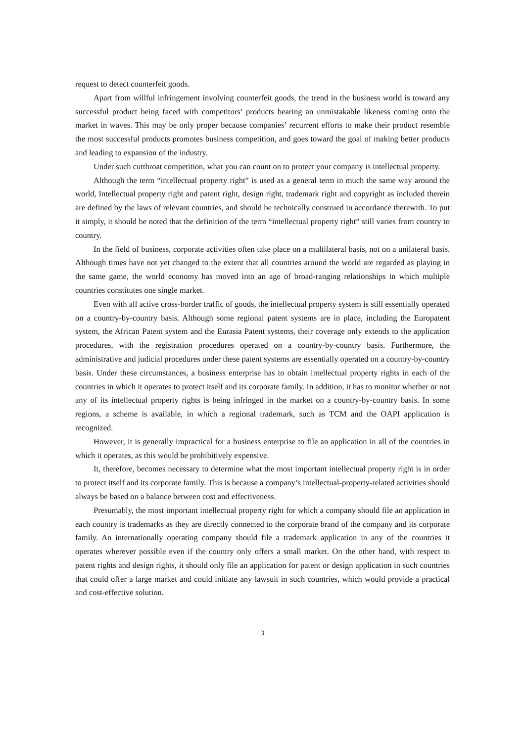request to detect counterfeit goods.
Apart from willful infringement involving counterfeit goods, the trend in the business world is toward any successful product being faced with competitors’ products bearing an unmistakable likeness coming onto the market in waves. This may be only proper because companies’ recurrent efforts to make their product resemble the most successful products promotes business competition, and goes toward the goal of making better products and leading to expansion of the industry.
Under such cutthroat competition, what you can count on to protect your company is intellectual property.
Although the term “intellectual property right” is used as a general term in much the same way around the world, Intellectual property right and patent right, design right, trademark right and copyright as included therein are defined by the laws of relevant countries, and should be technically construed in accordance therewith. To put it simply, it should be noted that the definition of the term “intellectual property right” still varies from country to country.
In the field of business, corporate activities often take place on a multilateral basis, not on a unilateral basis. Although times have not yet changed to the extent that all countries around the world are regarded as playing in the same game, the world economy has moved into an age of broad-ranging relationships in which multiple countries constitutes one single market.
Even with all active cross-border traffic of goods, the intellectual property system is still essentially operated on a country-by-country basis. Although some regional patent systems are in place, including the Europatent system, the African Patent system and the Eurasia Patent systems, their coverage only extends to the application procedures, with the registration procedures operated on a country-by-country basis. Furthermore, the administrative and judicial procedures under these patent systems are essentially operated on a country-by-country basis. Under these circumstances, a business enterprise has to obtain intellectual property rights in each of the countries in which it operates to protect itself and its corporate family. In addition, it has to monitor whether or not any of its intellectual property rights is being infringed in the market on a country-by-country basis. In some regions, a scheme is available, in which a regional trademark, such as TCM and the OAPI application is recognized.
However, it is generally impractical for a business enterprise to file an application in all of the countries in which it operates, as this would be prohibitively expensive.
It, therefore, becomes necessary to determine what the most important intellectual property right is in order to protect itself and its corporate family. This is because a company’s intellectual-property-related activities should always be based on a balance between cost and effectiveness.
Presumably, the most important intellectual property right for which a company should file an application in each country is trademarks as they are directly connected to the corporate brand of the company and its corporate family. An internationally operating company should file a trademark application in any of the countries it operates wherever possible even if the country only offers a small market. On the other hand, with respect to patent rights and design rights, it should only file an application for patent or design application in such countries that could offer a large market and could initiate any lawsuit in such countries, which would provide a practical and cost-effective solution.
3